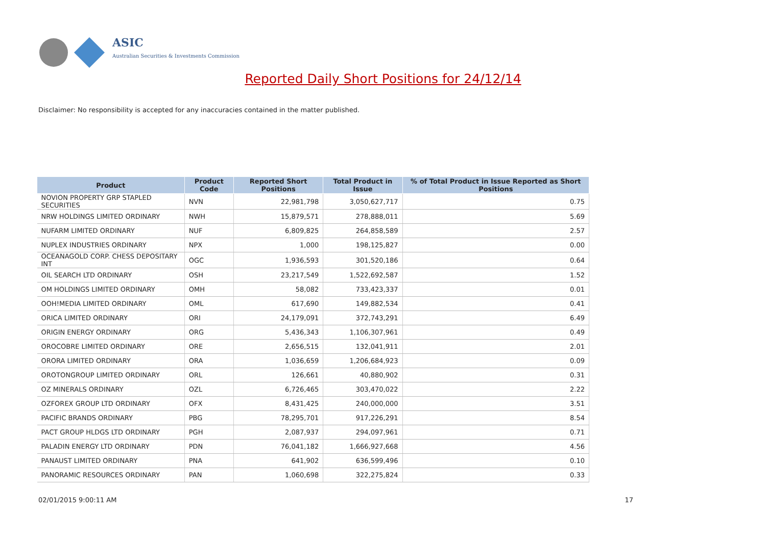ASIC
Australian Securities & Investments Commission
Reported Daily Short Positions for 24/12/14
Disclaimer: No responsibility is accepted for any inaccuracies contained in the matter published.
| Product | Product Code | Reported Short Positions | Total Product in Issue | % of Total Product in Issue Reported as Short Positions |
| --- | --- | --- | --- | --- |
| NOVION PROPERTY GRP STAPLED SECURITIES | NVN | 22,981,798 | 3,050,627,717 | 0.75 |
| NRW HOLDINGS LIMITED ORDINARY | NWH | 15,879,571 | 278,888,011 | 5.69 |
| NUFARM LIMITED ORDINARY | NUF | 6,809,825 | 264,858,589 | 2.57 |
| NUPLEX INDUSTRIES ORDINARY | NPX | 1,000 | 198,125,827 | 0.00 |
| OCEANAGOLD CORP. CHESS DEPOSITARY INT | OGC | 1,936,593 | 301,520,186 | 0.64 |
| OIL SEARCH LTD ORDINARY | OSH | 23,217,549 | 1,522,692,587 | 1.52 |
| OM HOLDINGS LIMITED ORDINARY | OMH | 58,082 | 733,423,337 | 0.01 |
| OOH!MEDIA LIMITED ORDINARY | OML | 617,690 | 149,882,534 | 0.41 |
| ORICA LIMITED ORDINARY | ORI | 24,179,091 | 372,743,291 | 6.49 |
| ORIGIN ENERGY ORDINARY | ORG | 5,436,343 | 1,106,307,961 | 0.49 |
| OROCOBRE LIMITED ORDINARY | ORE | 2,656,515 | 132,041,911 | 2.01 |
| ORORA LIMITED ORDINARY | ORA | 1,036,659 | 1,206,684,923 | 0.09 |
| OROTONGROUP LIMITED ORDINARY | ORL | 126,661 | 40,880,902 | 0.31 |
| OZ MINERALS ORDINARY | OZL | 6,726,465 | 303,470,022 | 2.22 |
| OZFOREX GROUP LTD ORDINARY | OFX | 8,431,425 | 240,000,000 | 3.51 |
| PACIFIC BRANDS ORDINARY | PBG | 78,295,701 | 917,226,291 | 8.54 |
| PACT GROUP HLDGS LTD ORDINARY | PGH | 2,087,937 | 294,097,961 | 0.71 |
| PALADIN ENERGY LTD ORDINARY | PDN | 76,041,182 | 1,666,927,668 | 4.56 |
| PANAUST LIMITED ORDINARY | PNA | 641,902 | 636,599,496 | 0.10 |
| PANORAMIC RESOURCES ORDINARY | PAN | 1,060,698 | 322,275,824 | 0.33 |
02/01/2015 9:00:11 AM 17